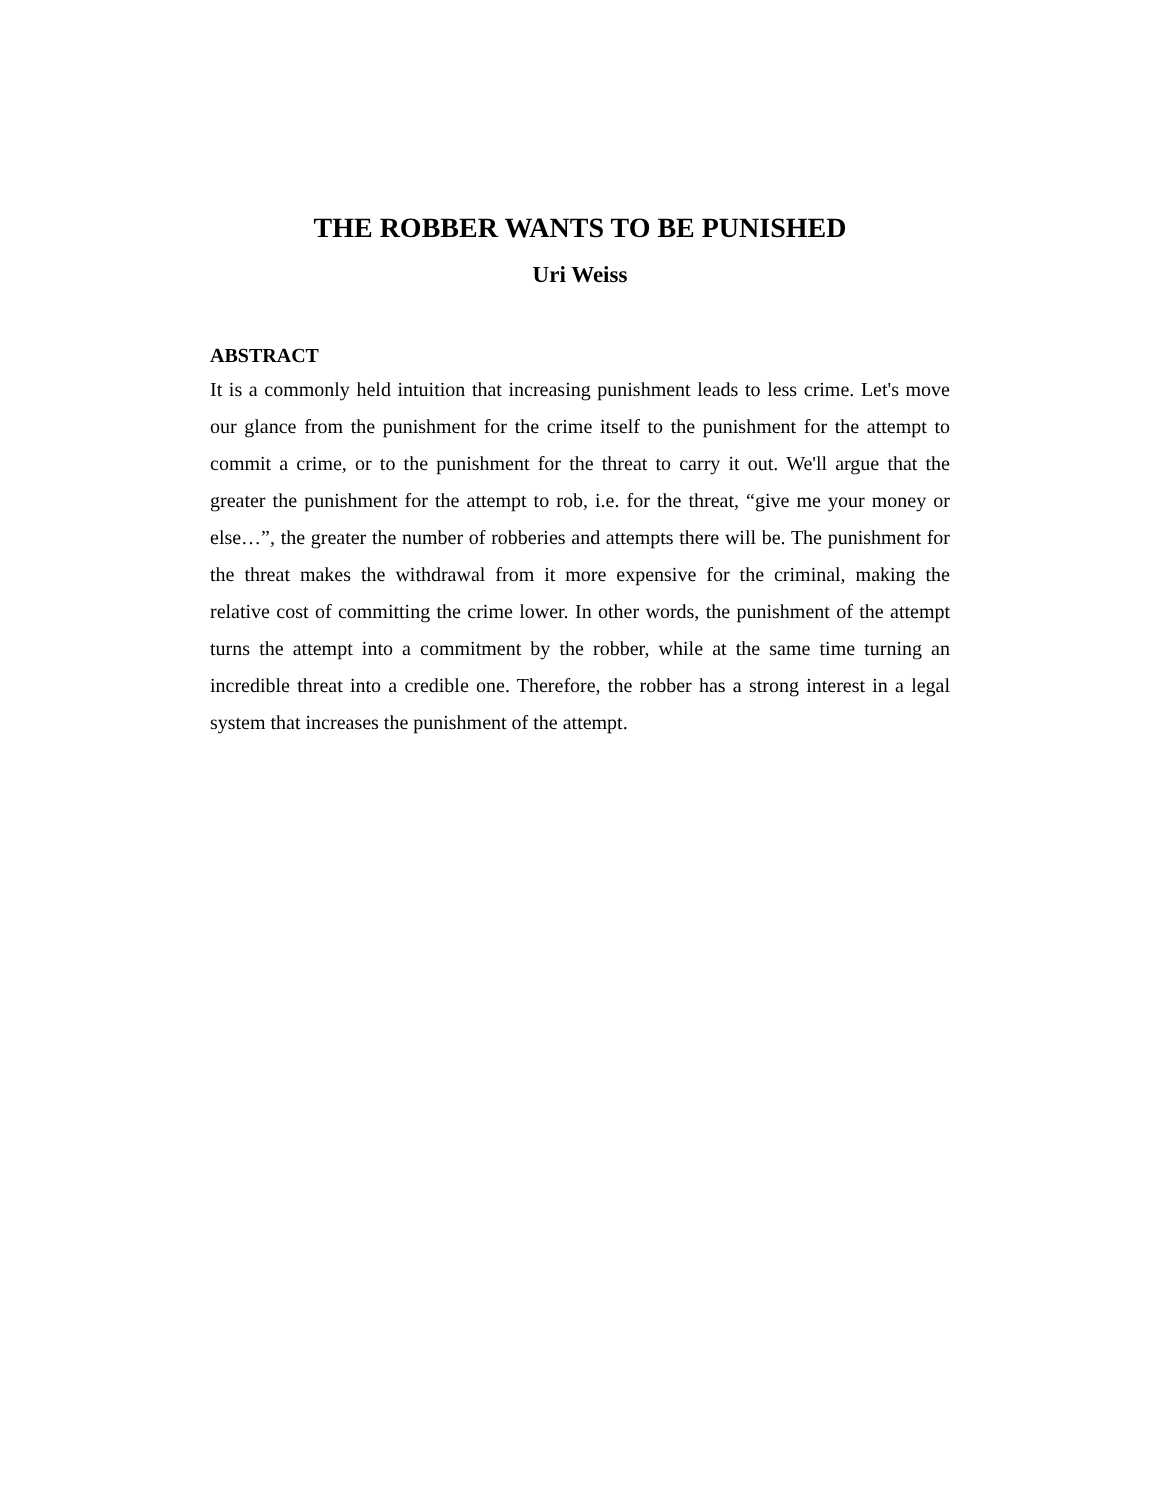THE ROBBER WANTS TO BE PUNISHED
Uri Weiss
ABSTRACT
It is a commonly held intuition that increasing punishment leads to less crime. Let's move our glance from the punishment for the crime itself to the punishment for the attempt to commit a crime, or to the punishment for the threat to carry it out. We'll argue that the greater the punishment for the attempt to rob, i.e. for the threat, “give me your money or else…”, the greater the number of robberies and attempts there will be. The punishment for the threat makes the withdrawal from it more expensive for the criminal, making the relative cost of committing the crime lower. In other words, the punishment of the attempt turns the attempt into a commitment by the robber, while at the same time turning an incredible threat into a credible one. Therefore, the robber has a strong interest in a legal system that increases the punishment of the attempt.